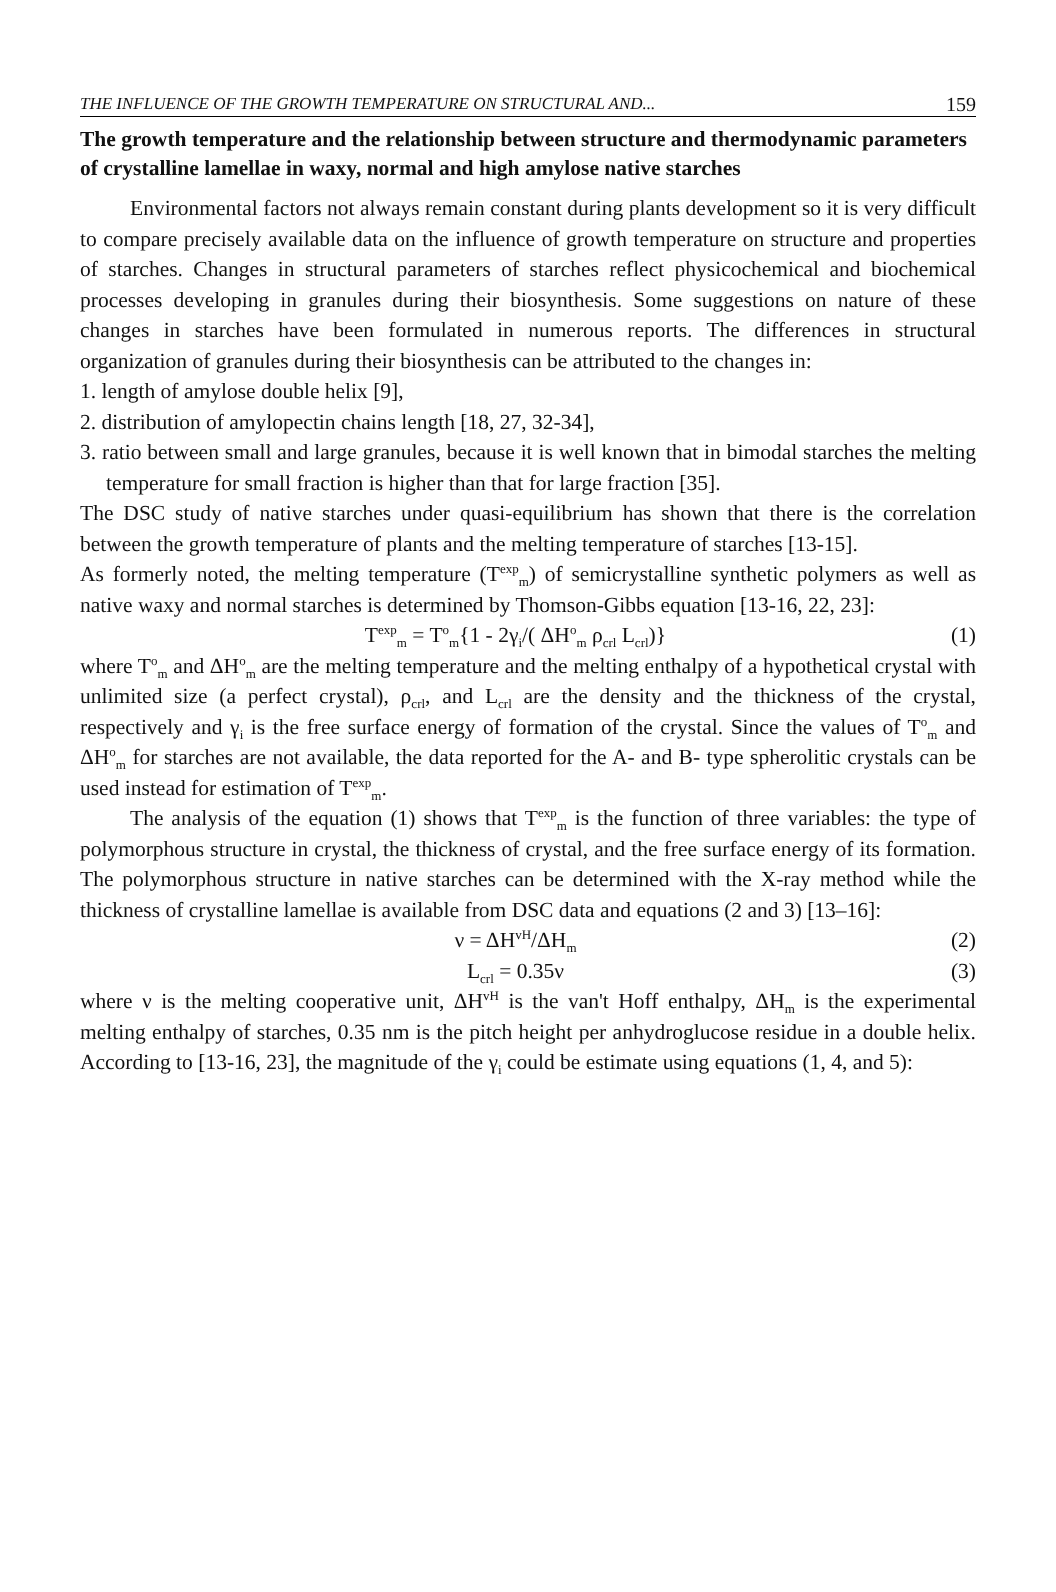THE INFLUENCE OF THE GROWTH TEMPERATURE ON STRUCTURAL AND... 159
The growth temperature and the relationship between structure and thermodynamic parameters of crystalline lamellae in waxy, normal and high amylose native starches
Environmental factors not always remain constant during plants development so it is very difficult to compare precisely available data on the influence of growth temperature on structure and properties of starches. Changes in structural parameters of starches reflect physicochemical and biochemical processes developing in granules during their biosynthesis. Some suggestions on nature of these changes in starches have been formulated in numerous reports. The differences in structural organization of granules during their biosynthesis can be attributed to the changes in:
1. length of amylose double helix [9],
2. distribution of amylopectin chains length [18, 27, 32-34],
3. ratio between small and large granules, because it is well known that in bimodal starches the melting temperature for small fraction is higher than that for large fraction [35].
The DSC study of native starches under quasi-equilibrium has shown that there is the correlation between the growth temperature of plants and the melting temperature of starches [13-15].
As formerly noted, the melting temperature (T<sup>exp</sup><sub>m</sub>) of semicrystalline synthetic polymers as well as native waxy and normal starches is determined by Thomson-Gibbs equation [13-16, 22, 23]:
T<sup>exp</sup><sub>m</sub> = T<sup>o</sup><sub>m</sub>{1 - 2γ<sub>i</sub>/( ΔH<sup>o</sup><sub>m</sub> ρ<sub>crl</sub> L<sub>crl</sub>)} (1)
where T<sup>o</sup><sub>m</sub> and ΔH<sup>o</sup><sub>m</sub> are the melting temperature and the melting enthalpy of a hypothetical crystal with unlimited size (a perfect crystal), ρ<sub>crl</sub>, and L<sub>crl</sub> are the density and the thickness of the crystal, respectively and γ<sub>i</sub> is the free surface energy of formation of the crystal. Since the values of T<sup>o</sup><sub>m</sub> and ΔH<sup>o</sup><sub>m</sub> for starches are not available, the data reported for the A- and B- type spherolitic crystals can be used instead for estimation of T<sup>exp</sup><sub>m</sub>.
The analysis of the equation (1) shows that T<sup>exp</sup><sub>m</sub> is the function of three variables: the type of polymorphous structure in crystal, the thickness of crystal, and the free surface energy of its formation. The polymorphous structure in native starches can be determined with the X-ray method while the thickness of crystalline lamellae is available from DSC data and equations (2 and 3) [13–16]:
ν = ΔH<sup>vH</sup>/ΔH<sub>m</sub> (2)
L<sub>crl</sub> = 0.35ν (3)
where ν is the melting cooperative unit, ΔH<sup>vH</sup> is the van't Hoff enthalpy, ΔH<sub>m</sub> is the experimental melting enthalpy of starches, 0.35 nm is the pitch height per anhydroglucose residue in a double helix. According to [13-16, 23], the magnitude of the γ<sub>i</sub> could be estimate using equations (1, 4, and 5):